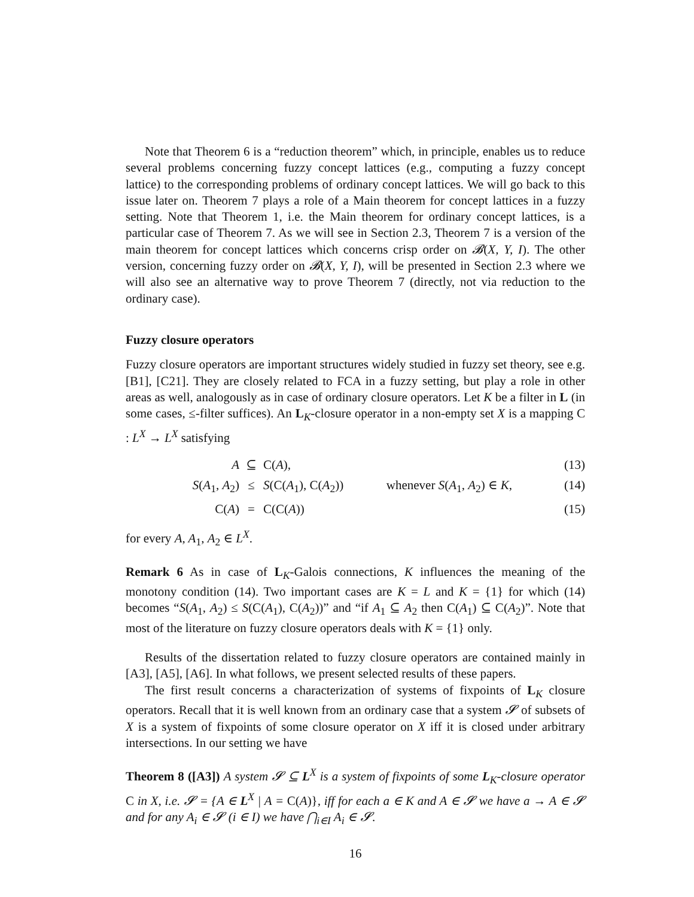Note that Theorem 6 is a “reduction theorem” which, in principle, enables us to reduce several problems concerning fuzzy concept lattices (e.g., computing a fuzzy concept lattice) to the corresponding problems of ordinary concept lattices. We will go back to this issue later on. Theorem 7 plays a role of a Main theorem for concept lattices in a fuzzy setting. Note that Theorem 1, i.e. the Main theorem for ordinary concept lattices, is a particular case of Theorem 7. As we will see in Section 2.3, Theorem 7 is a version of the main theorem for concept lattices which concerns crisp order on 𝓑(X, Y, I). The other version, concerning fuzzy order on 𝓑(X, Y, I), will be presented in Section 2.3 where we will also see an alternative way to prove Theorem 7 (directly, not via reduction to the ordinary case).
Fuzzy closure operators
Fuzzy closure operators are important structures widely studied in fuzzy set theory, see e.g. [B1], [C21]. They are closely related to FCA in a fuzzy setting, but play a role in other areas as well, analogously as in case of ordinary closure operators. Let K be a filter in L (in some cases, ≤-filter suffices). An L<sub>K</sub>-closure operator in a non-empty set X is a mapping C : L<sup>X</sup> → L<sup>X</sup> satisfying
A ⊆ C(A), (13) S(A<sub>1</sub>, A<sub>2</sub>) ≤ S(C(A<sub>1</sub>), C(A<sub>2</sub>)) whenever S(A<sub>1</sub>, A<sub>2</sub>) ∈ K, (14) C(A) = C(C(A)) (15)
for every A, A<sub>1</sub>, A<sub>2</sub> ∈ L<sup>X</sup>.
Remark 6 As in case of L<sub>K</sub>-Galois connections, K influences the meaning of the monotony condition (14). Two important cases are K = L and K = {1} for which (14) becomes “S(A<sub>1</sub>, A<sub>2</sub>) ≤ S(C(A<sub>1</sub>), C(A<sub>2</sub>))” and “if A<sub>1</sub> ⊆ A<sub>2</sub> then C(A<sub>1</sub>) ⊆ C(A<sub>2</sub>)”. Note that most of the literature on fuzzy closure operators deals with K = {1} only.
Results of the dissertation related to fuzzy closure operators are contained mainly in [A3], [A5], [A6]. In what follows, we present selected results of these papers.
The first result concerns a characterization of systems of fixpoints of L<sub>K</sub> closure operators. Recall that it is well known from an ordinary case that a system 𝓢 of subsets of X is a system of fixpoints of some closure operator on X iff it is closed under arbitrary intersections. In our setting we have
Theorem 8 ([A3]) A system 𝓢 ⊆ L<sup>X</sup> is a system of fixpoints of some L<sub>K</sub>-closure operator C in X, i.e. 𝓢 = {A ∈ L<sup>X</sup> | A = C(A)}, iff for each a ∈ K and A ∈ 𝓢 we have a → A ∈ 𝓢 and for any A<sub>i</sub> ∈ 𝓢 (i ∈ I) we have ⋂<sub>i∈I</sub> A<sub>i</sub> ∈ 𝓢.
16